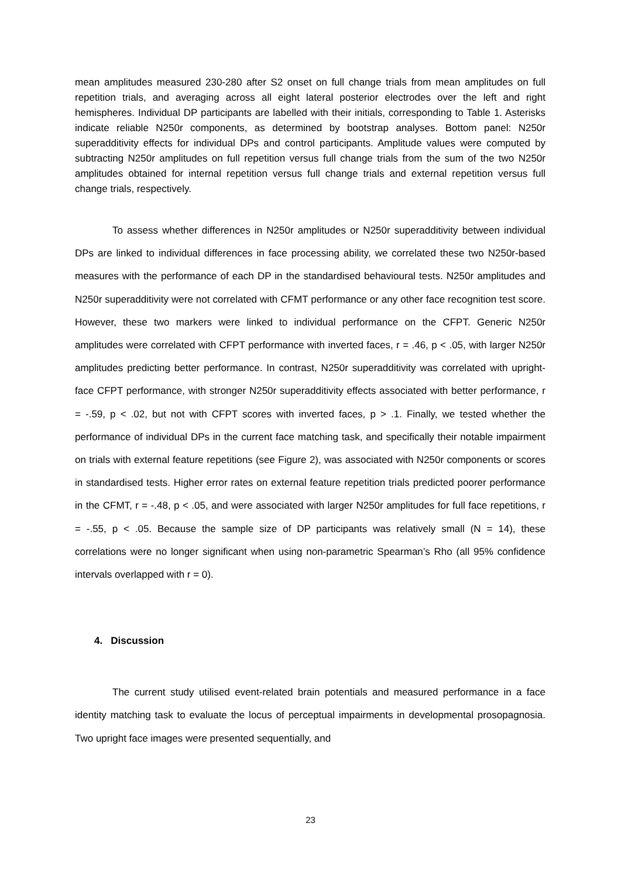mean amplitudes measured 230-280 after S2 onset on full change trials from mean amplitudes on full repetition trials, and averaging across all eight lateral posterior electrodes over the left and right hemispheres. Individual DP participants are labelled with their initials, corresponding to Table 1. Asterisks indicate reliable N250r components, as determined by bootstrap analyses. Bottom panel: N250r superadditivity effects for individual DPs and control participants. Amplitude values were computed by subtracting N250r amplitudes on full repetition versus full change trials from the sum of the two N250r amplitudes obtained for internal repetition versus full change trials and external repetition versus full change trials, respectively.
To assess whether differences in N250r amplitudes or N250r superadditivity between individual DPs are linked to individual differences in face processing ability, we correlated these two N250r-based measures with the performance of each DP in the standardised behavioural tests. N250r amplitudes and N250r superadditivity were not correlated with CFMT performance or any other face recognition test score. However, these two markers were linked to individual performance on the CFPT. Generic N250r amplitudes were correlated with CFPT performance with inverted faces, r = .46, p < .05, with larger N250r amplitudes predicting better performance. In contrast, N250r superadditivity was correlated with upright-face CFPT performance, with stronger N250r superadditivity effects associated with better performance, r = -.59, p < .02, but not with CFPT scores with inverted faces, p > .1. Finally, we tested whether the performance of individual DPs in the current face matching task, and specifically their notable impairment on trials with external feature repetitions (see Figure 2), was associated with N250r components or scores in standardised tests. Higher error rates on external feature repetition trials predicted poorer performance in the CFMT, r = -.48, p < .05, and were associated with larger N250r amplitudes for full face repetitions, r = -.55, p < .05. Because the sample size of DP participants was relatively small (N = 14), these correlations were no longer significant when using non-parametric Spearman’s Rho (all 95% confidence intervals overlapped with r = 0).
4. Discussion
The current study utilised event-related brain potentials and measured performance in a face identity matching task to evaluate the locus of perceptual impairments in developmental prosopagnosia. Two upright face images were presented sequentially, and
23